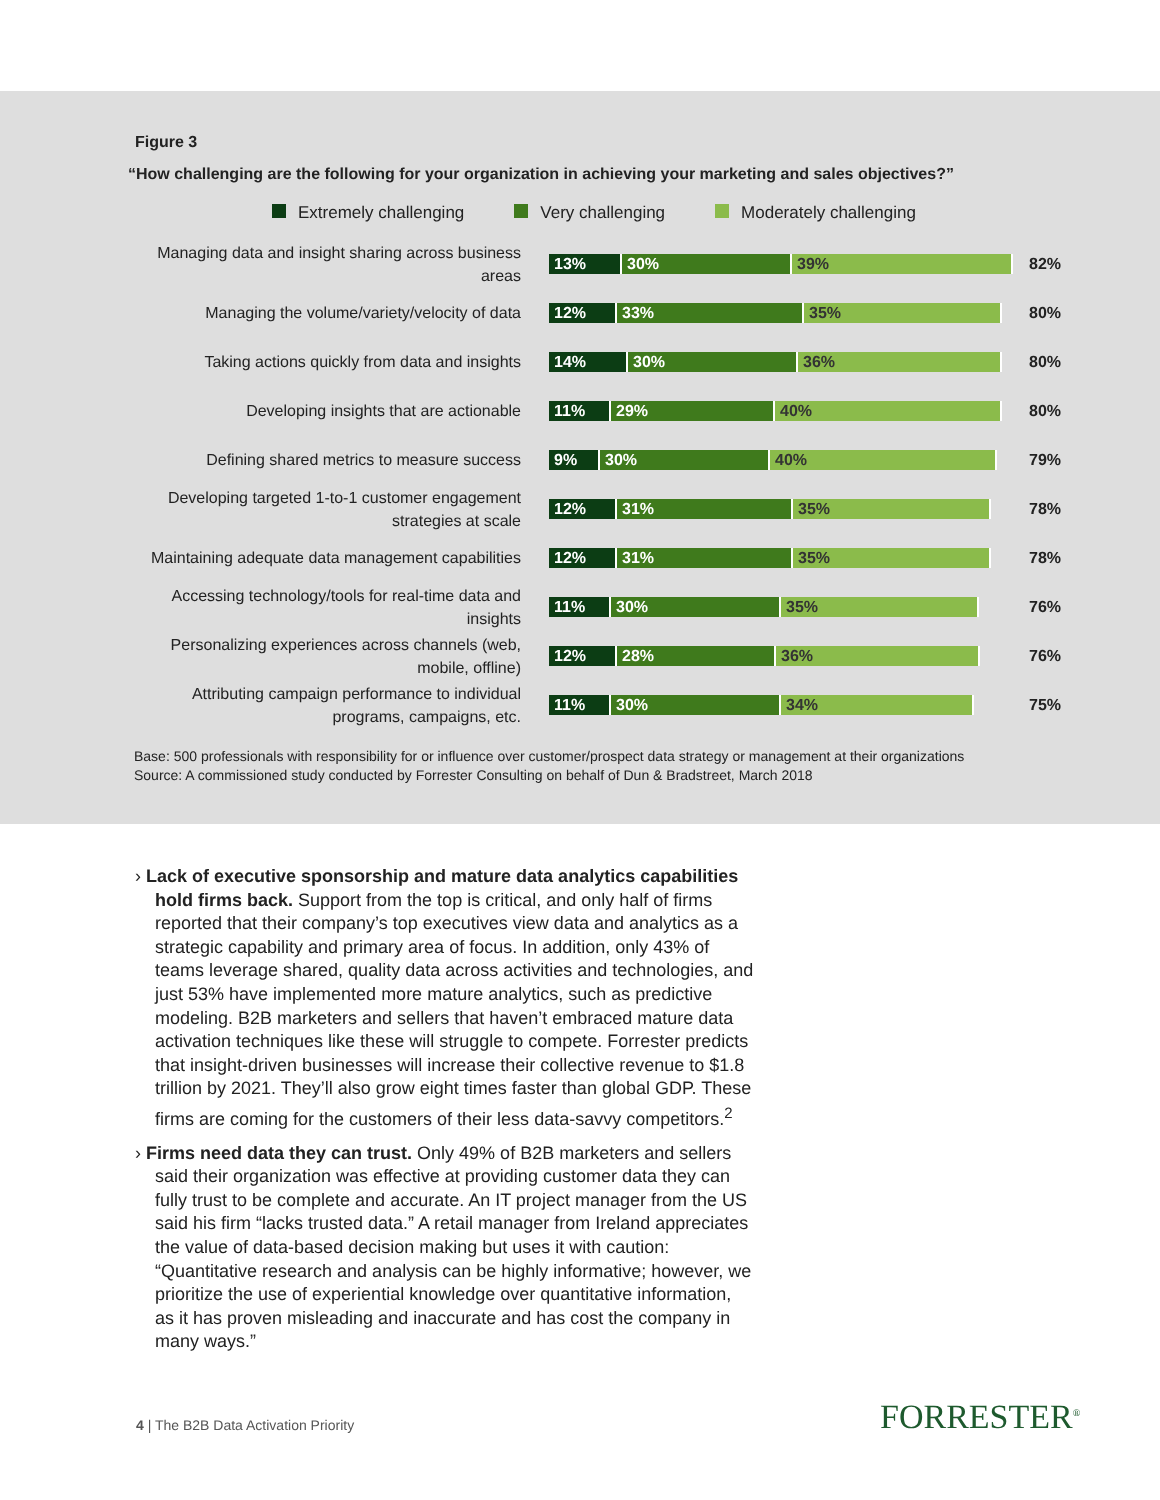Figure 3
“How challenging are the following for your organization in achieving your marketing and sales objectives?”
Extremely challenging Very challenging Moderately challenging
Managing data and insight sharing across business areas
13% 30% 39%
82%
Managing the volume/variety/velocity of data
12% 33% 35%
80%
Taking actions quickly from data and insights
14% 30% 36%
80%
Developing insights that are actionable
11% 29% 40%
80%
Defining shared metrics to measure success
9% 30% 40%
79%
Developing targeted 1-to-1 customer engagement strategies at scale
12% 31% 35%
78%
Maintaining adequate data management capabilities
12% 31% 35%
78%
Accessing technology/tools for real-time data and insights
11% 30% 35%
76%
Personalizing experiences across channels (web, mobile, offline)
12% 28% 36%
76%
Attributing campaign performance to individual programs, campaigns, etc.
11% 30% 34%
75%
Base: 500 professionals with responsibility for or influence over customer/prospect data strategy or management at their organizations
Source: A commissioned study conducted by Forrester Consulting on behalf of Dun & Bradstreet, March 2018
› Lack of executive sponsorship and mature data analytics capabilities hold firms back. Support from the top is critical, and only half of firms reported that their company’s top executives view data and analytics as a strategic capability and primary area of focus. In addition, only 43% of teams leverage shared, quality data across activities and technologies, and just 53% have implemented more mature analytics, such as predictive modeling. B2B marketers and sellers that haven’t embraced mature data activation techniques like these will struggle to compete. Forrester predicts that insight-driven businesses will increase their collective revenue to $1.8 trillion by 2021. They’ll also grow eight times faster than global GDP. These firms are coming for the customers of their less data-savvy competitors.<sup>2</sup>
› Firms need data they can trust. Only 49% of B2B marketers and sellers said their organization was effective at providing customer data they can fully trust to be complete and accurate. An IT project manager from the US said his firm “lacks trusted data.” A retail manager from Ireland appreciates the value of data-based decision making but uses it with caution: “Quantitative research and analysis can be highly informative; however, we prioritize the use of experiential knowledge over quantitative information, as it has proven misleading and inaccurate and has cost the company in many ways.”
4 | The B2B Data Activation Priority
FORRESTER<sup>®</sup>